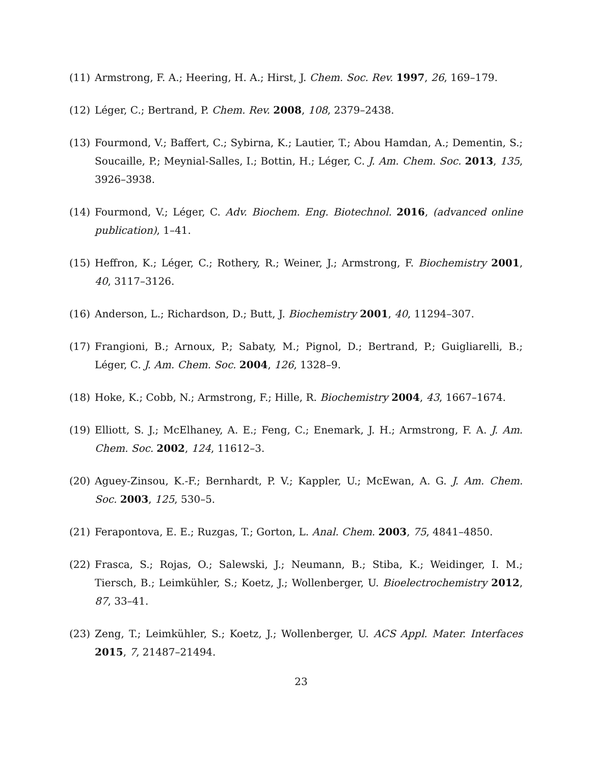(11) Armstrong, F. A.; Heering, H. A.; Hirst, J. Chem. Soc. Rev. 1997, 26, 169–179.
(12) Léger, C.; Bertrand, P. Chem. Rev. 2008, 108, 2379–2438.
(13) Fourmond, V.; Baffert, C.; Sybirna, K.; Lautier, T.; Abou Hamdan, A.; Dementin, S.; Soucaille, P.; Meynial-Salles, I.; Bottin, H.; Léger, C. J. Am. Chem. Soc. 2013, 135, 3926–3938.
(14) Fourmond, V.; Léger, C. Adv. Biochem. Eng. Biotechnol. 2016, (advanced online publication), 1–41.
(15) Heffron, K.; Léger, C.; Rothery, R.; Weiner, J.; Armstrong, F. Biochemistry 2001, 40, 3117–3126.
(16) Anderson, L.; Richardson, D.; Butt, J. Biochemistry 2001, 40, 11294–307.
(17) Frangioni, B.; Arnoux, P.; Sabaty, M.; Pignol, D.; Bertrand, P.; Guigliarelli, B.; Léger, C. J. Am. Chem. Soc. 2004, 126, 1328–9.
(18) Hoke, K.; Cobb, N.; Armstrong, F.; Hille, R. Biochemistry 2004, 43, 1667–1674.
(19) Elliott, S. J.; McElhaney, A. E.; Feng, C.; Enemark, J. H.; Armstrong, F. A. J. Am. Chem. Soc. 2002, 124, 11612–3.
(20) Aguey-Zinsou, K.-F.; Bernhardt, P. V.; Kappler, U.; McEwan, A. G. J. Am. Chem. Soc. 2003, 125, 530–5.
(21) Ferapontova, E. E.; Ruzgas, T.; Gorton, L. Anal. Chem. 2003, 75, 4841–4850.
(22) Frasca, S.; Rojas, O.; Salewski, J.; Neumann, B.; Stiba, K.; Weidinger, I. M.; Tiersch, B.; Leimkühler, S.; Koetz, J.; Wollenberger, U. Bioelectrochemistry 2012, 87, 33–41.
(23) Zeng, T.; Leimkühler, S.; Koetz, J.; Wollenberger, U. ACS Appl. Mater. Interfaces 2015, 7, 21487–21494.
23